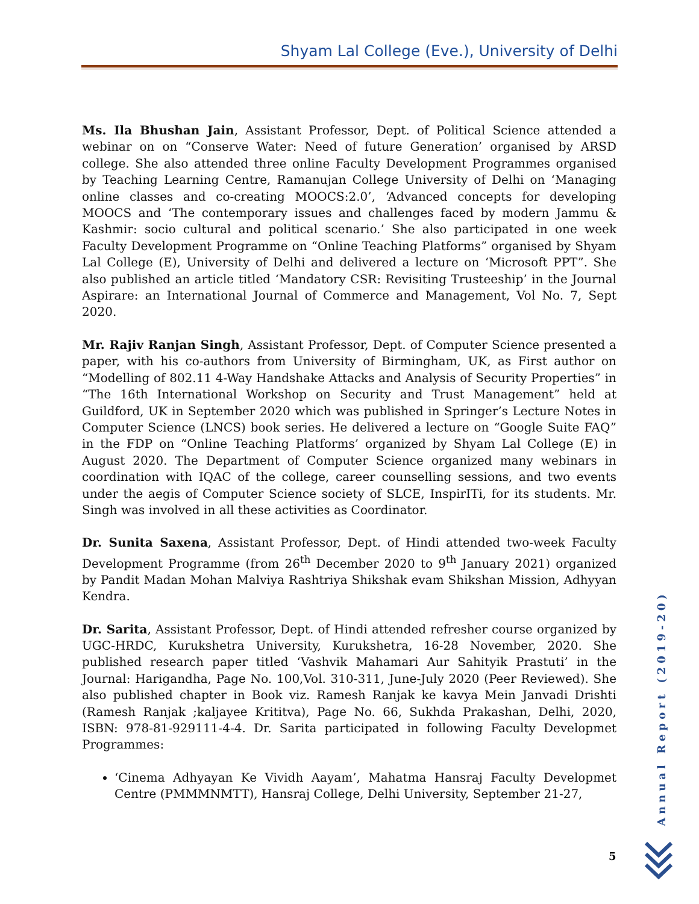Shyam Lal College (Eve.), University of Delhi
Ms. Ila Bhushan Jain, Assistant Professor, Dept. of Political Science attended a webinar on on “Conserve Water: Need of future Generation’ organised by ARSD college. She also attended three online Faculty Development Programmes organised by Teaching Learning Centre, Ramanujan College University of Delhi on ‘Managing online classes and co-creating MOOCS:2.0’, ‘Advanced concepts for developing MOOCS and ‘The contemporary issues and challenges faced by modern Jammu & Kashmir: socio cultural and political scenario.’ She also participated in one week Faculty Development Programme on “Online Teaching Platforms” organised by Shyam Lal College (E), University of Delhi and delivered a lecture on ‘Microsoft PPT”. She also published an article titled ‘Mandatory CSR: Revisiting Trusteeship’ in the Journal Aspirare: an International Journal of Commerce and Management, Vol No. 7, Sept 2020.
Mr. Rajiv Ranjan Singh, Assistant Professor, Dept. of Computer Science presented a paper, with his co-authors from University of Birmingham, UK, as First author on “Modelling of 802.11 4-Way Handshake Attacks and Analysis of Security Properties” in “The 16th International Workshop on Security and Trust Management” held at Guildford, UK in September 2020 which was published in Springer’s Lecture Notes in Computer Science (LNCS) book series. He delivered a lecture on “Google Suite FAQ” in the FDP on “Online Teaching Platforms’ organized by Shyam Lal College (E) in August 2020. The Department of Computer Science organized many webinars in coordination with IQAC of the college, career counselling sessions, and two events under the aegis of Computer Science society of SLCE, InspirITi, for its students. Mr. Singh was involved in all these activities as Coordinator.
Dr. Sunita Saxena, Assistant Professor, Dept. of Hindi attended two-week Faculty Development Programme (from 26<sup>th</sup> December 2020 to 9<sup>th</sup> January 2021) organized by Pandit Madan Mohan Malviya Rashtriya Shikshak evam Shikshan Mission, Adhyyan Kendra.
Dr. Sarita, Assistant Professor, Dept. of Hindi attended refresher course organized by UGC-HRDC, Kurukshetra University, Kurukshetra, 16-28 November, 2020. She published research paper titled ‘Vashvik Mahamari Aur Sahityik Prastuti’ in the Journal: Harigandha, Page No. 100,Vol. 310-311, June-July 2020 (Peer Reviewed). She also published chapter in Book viz. Ramesh Ranjak ke kavya Mein Janvadi Drishti (Ramesh Ranjak ;kaljayee Krititva), Page No. 66, Sukhda Prakashan, Delhi, 2020, ISBN: 978-81-929111-4-4. Dr. Sarita participated in following Faculty Developmet Programmes:
‘Cinema Adhyayan Ke Vividh Aayam’, Mahatma Hansraj Faculty Developmet Centre (PMMMNMTT), Hansraj College, Delhi University, September 21-27,
Annual Report (2019-20)
5